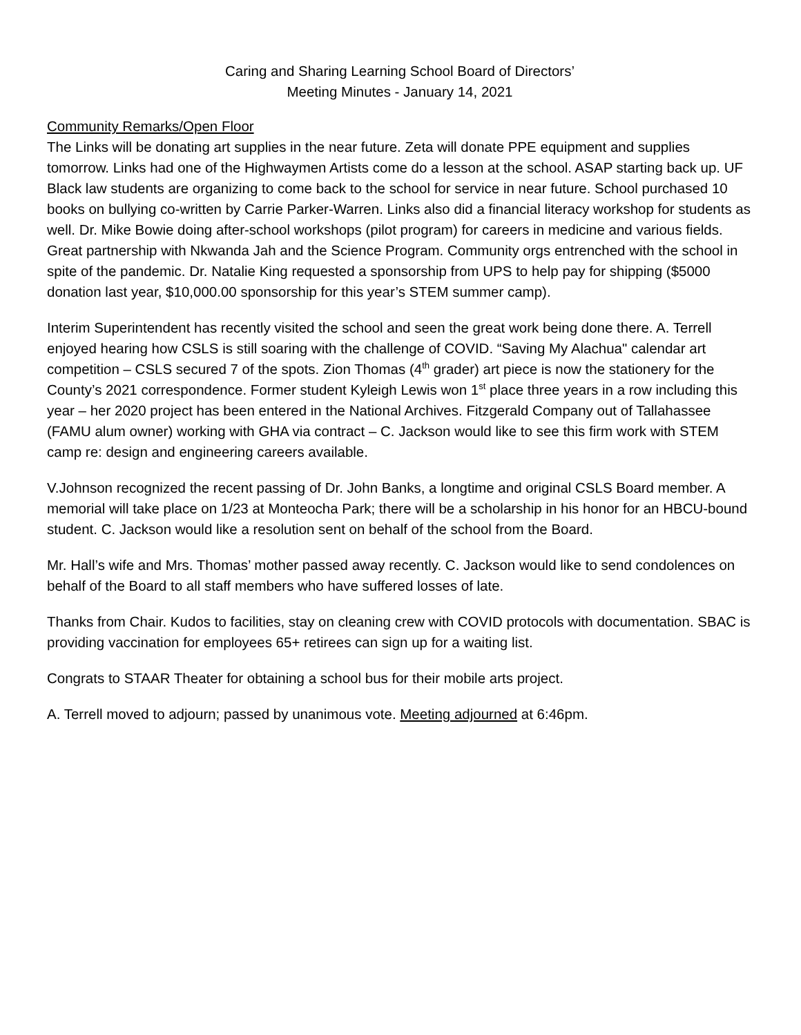Caring and Sharing Learning School Board of Directors’
Meeting Minutes - January 14, 2021
Community Remarks/Open Floor
The Links will be donating art supplies in the near future. Zeta will donate PPE equipment and supplies tomorrow. Links had one of the Highwaymen Artists come do a lesson at the school. ASAP starting back up. UF Black law students are organizing to come back to the school for service in near future. School purchased 10 books on bullying co-written by Carrie Parker-Warren. Links also did a financial literacy workshop for students as well. Dr. Mike Bowie doing after-school workshops (pilot program) for careers in medicine and various fields. Great partnership with Nkwanda Jah and the Science Program. Community orgs entrenched with the school in spite of the pandemic. Dr. Natalie King requested a sponsorship from UPS to help pay for shipping ($5000 donation last year, $10,000.00 sponsorship for this year’s STEM summer camp).
Interim Superintendent has recently visited the school and seen the great work being done there. A. Terrell enjoyed hearing how CSLS is still soaring with the challenge of COVID. “Saving My Alachua" calendar art competition – CSLS secured 7 of the spots. Zion Thomas (4<sup>th</sup> grader) art piece is now the stationery for the County’s 2021 correspondence. Former student Kyleigh Lewis won 1<sup>st</sup> place three years in a row including this year – her 2020 project has been entered in the National Archives. Fitzgerald Company out of Tallahassee (FAMU alum owner) working with GHA via contract – C. Jackson would like to see this firm work with STEM camp re: design and engineering careers available.
V.Johnson recognized the recent passing of Dr. John Banks, a longtime and original CSLS Board member. A memorial will take place on 1/23 at Monteocha Park; there will be a scholarship in his honor for an HBCU-bound student. C. Jackson would like a resolution sent on behalf of the school from the Board.
Mr. Hall’s wife and Mrs. Thomas’ mother passed away recently. C. Jackson would like to send condolences on behalf of the Board to all staff members who have suffered losses of late.
Thanks from Chair. Kudos to facilities, stay on cleaning crew with COVID protocols with documentation. SBAC is providing vaccination for employees 65+ retirees can sign up for a waiting list.
Congrats to STAAR Theater for obtaining a school bus for their mobile arts project.
A. Terrell moved to adjourn; passed by unanimous vote. Meeting adjourned at 6:46pm.